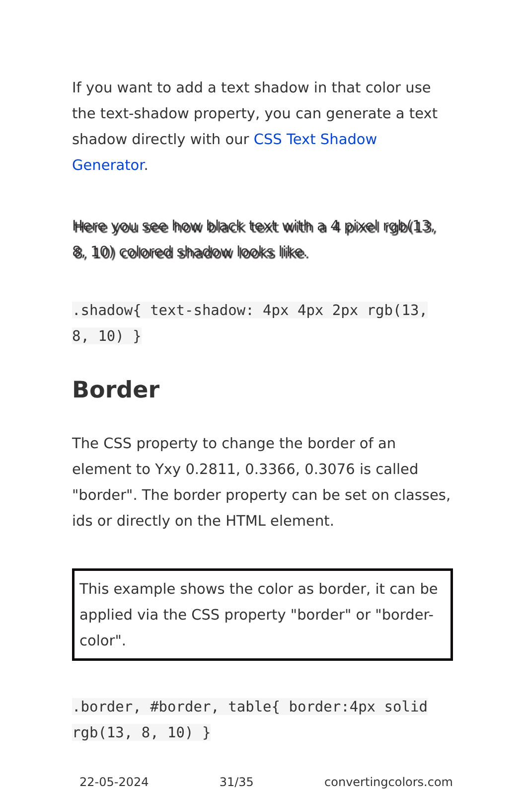If you want to add a text shadow in that color use the text-shadow property, you can generate a text shadow directly with our CSS Text Shadow Generator.
Here you see how black text with a 4 pixel rgb(13, 8, 10) colored shadow looks like.
.shadow{ text-shadow: 4px 4px 2px rgb(13, 8, 10) }
Border
The CSS property to change the border of an element to Yxy 0.2811, 0.3366, 0.3076 is called "border". The border property can be set on classes, ids or directly on the HTML element.
This example shows the color as border, it can be applied via the CSS property "border" or "border-color".
.border, #border, table{ border:4px solid rgb(13, 8, 10) }
22-05-2024 31/35 convertingcolors.com